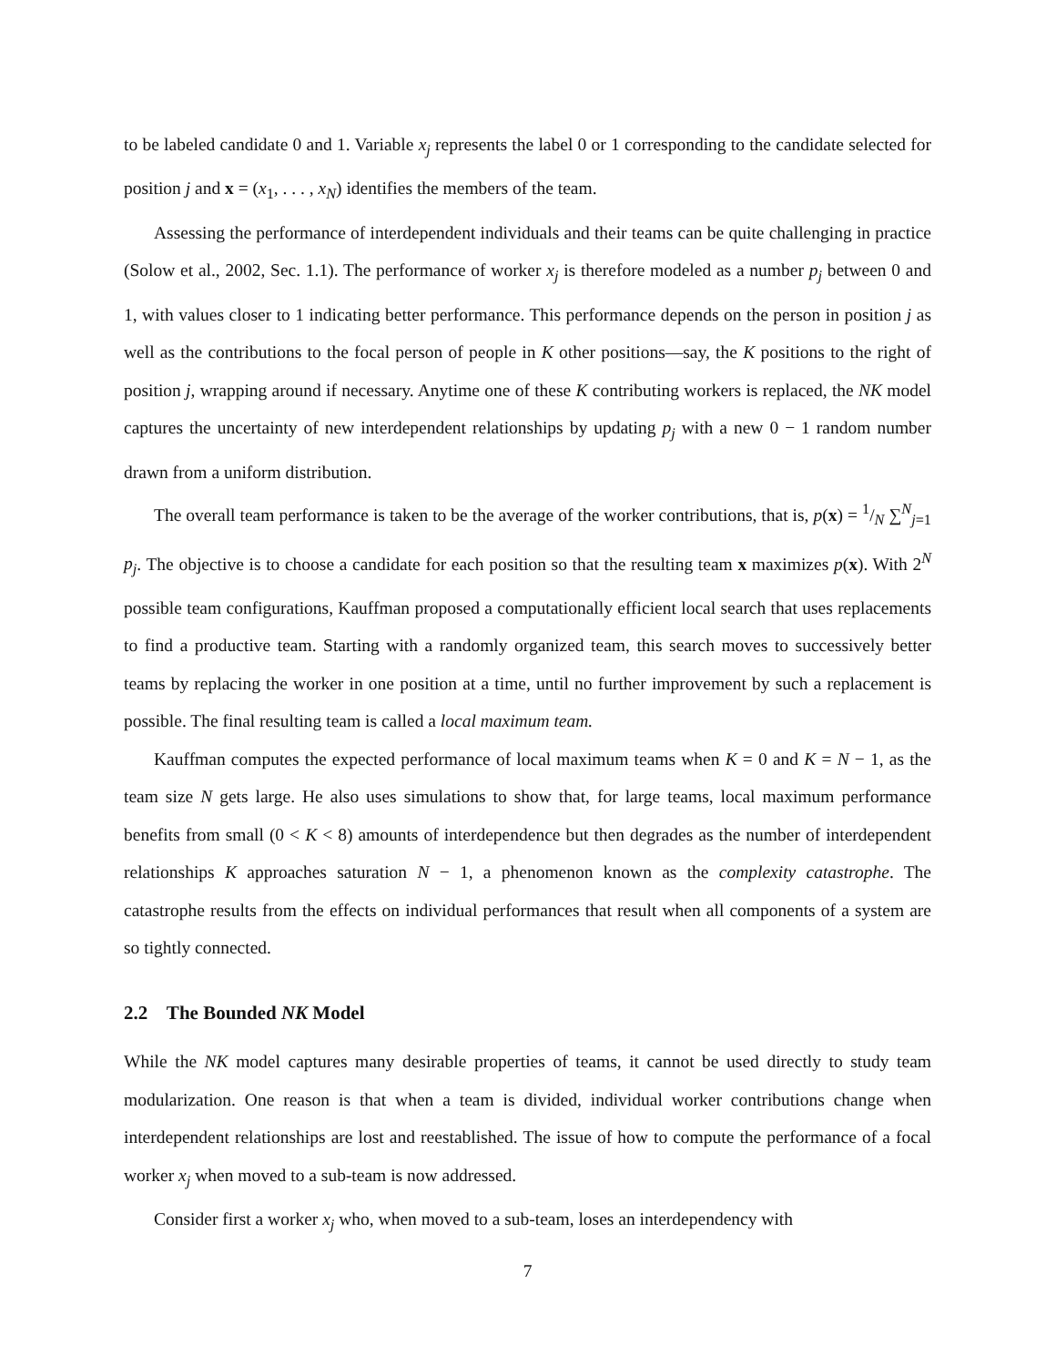to be labeled candidate 0 and 1. Variable x<sub>j</sub> represents the label 0 or 1 corresponding to the candidate selected for position j and x = (x<sub>1</sub>, . . . , x<sub>N</sub>) identifies the members of the team.
Assessing the performance of interdependent individuals and their teams can be quite challenging in practice (Solow et al., 2002, Sec. 1.1). The performance of worker x<sub>j</sub> is therefore modeled as a number p<sub>j</sub> between 0 and 1, with values closer to 1 indicating better performance. This performance depends on the person in position j as well as the contributions to the focal person of people in K other positions—say, the K positions to the right of position j, wrapping around if necessary. Anytime one of these K contributing workers is replaced, the NK model captures the uncertainty of new interdependent relationships by updating p<sub>j</sub> with a new 0 − 1 random number drawn from a uniform distribution.
The overall team performance is taken to be the average of the worker contributions, that is, p(x) = 1/N ∑<sup>N</sup><sub>j=1</sub> p<sub>j</sub>. The objective is to choose a candidate for each position so that the resulting team x maximizes p(x). With 2<sup>N</sup> possible team configurations, Kauffman proposed a computationally efficient local search that uses replacements to find a productive team. Starting with a randomly organized team, this search moves to successively better teams by replacing the worker in one position at a time, until no further improvement by such a replacement is possible. The final resulting team is called a local maximum team.
Kauffman computes the expected performance of local maximum teams when K = 0 and K = N − 1, as the team size N gets large. He also uses simulations to show that, for large teams, local maximum performance benefits from small (0 < K < 8) amounts of interdependence but then degrades as the number of interdependent relationships K approaches saturation N − 1, a phenomenon known as the complexity catastrophe. The catastrophe results from the effects on individual performances that result when all components of a system are so tightly connected.
2.2 The Bounded NK Model
While the NK model captures many desirable properties of teams, it cannot be used directly to study team modularization. One reason is that when a team is divided, individual worker contributions change when interdependent relationships are lost and reestablished. The issue of how to compute the performance of a focal worker x<sub>j</sub> when moved to a sub-team is now addressed.
Consider first a worker x<sub>j</sub> who, when moved to a sub-team, loses an interdependency with
7